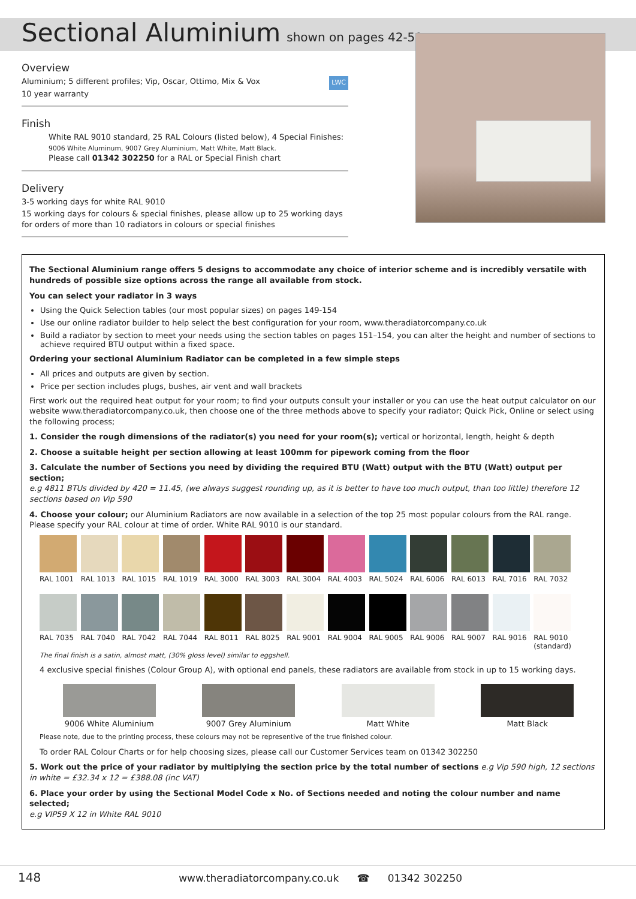Sectional Aluminium
shown on pages 42-51
Overview
Aluminium; 5 different profiles; Vip, Oscar, Ottimo, Mix & Vox LWC
10 year warranty
Finish
White RAL 9010 standard, 25 RAL Colours (listed below), 4 Special Finishes:
9006 White Aluminum, 9007 Grey Aluminium, Matt White, Matt Black.
Please call 01342 302250 for a RAL or Special Finish chart
Delivery
3-5 working days for white RAL 9010
15 working days for colours & special finishes, please allow up to 25 working days for orders of more than 10 radiators in colours or special finishes
The Sectional Aluminium range offers 5 designs to accommodate any choice of interior scheme and is incredibly versatile with hundreds of possible size options across the range all available from stock.
You can select your radiator in 3 ways
Using the Quick Selection tables (our most popular sizes) on pages 149-154
Use our online radiator builder to help select the best configuration for your room, www.theradiatorcompany.co.uk
Build a radiator by section to meet your needs using the section tables on pages 151–154, you can alter the height and number of sections to achieve required BTU output within a fixed space.
Ordering your sectional Aluminium Radiator can be completed in a few simple steps
All prices and outputs are given by section.
Price per section includes plugs, bushes, air vent and wall brackets
First work out the required heat output for your room; to find your outputs consult your installer or you can use the heat output calculator on our website www.theradiatorcompany.co.uk, then choose one of the three methods above to specify your radiator; Quick Pick, Online or select using the following process;
1. Consider the rough dimensions of the radiator(s) you need for your room(s); vertical or horizontal, length, height & depth
2. Choose a suitable height per section allowing at least 100mm for pipework coming from the floor
3. Calculate the number of Sections you need by dividing the required BTU (Watt) output with the BTU (Watt) output per section;
e.g 4811 BTUs divided by 420 = 11.45, (we always suggest rounding up, as it is better to have too much output, than too little) therefore 12 sections based on Vip 590
4. Choose your colour; our Aluminium Radiators are now available in a selection of the top 25 most popular colours from the RAL range. Please specify your RAL colour at time of order. White RAL 9010 is our standard.
RAL 1001
RAL 1013
RAL 1015
RAL 1019
RAL 3000
RAL 3003
RAL 3004
RAL 4003
RAL 5024
RAL 6006
RAL 6013
RAL 7016
RAL 7032
RAL 7035
RAL 7040
RAL 7042
RAL 7044
RAL 8011
RAL 8025
RAL 9001
RAL 9004
RAL 9005
RAL 9006
RAL 9007
RAL 9016
RAL 9010 (standard)
The final finish is a satin, almost matt, (30% gloss level) similar to eggshell.
4 exclusive special finishes (Colour Group A), with optional end panels, these radiators are available from stock in up to 15 working days.
9006 White Aluminium
9007 Grey Aluminium
Matt White
Matt Black
Please note, due to the printing process, these colours may not be representive of the true finished colour.
To order RAL Colour Charts or for help choosing sizes, please call our Customer Services team on 01342 302250
5. Work out the price of your radiator by multiplying the section price by the total number of sections e.g Vip 590 high, 12 sections in white = £32.34 x 12 = £388.08 (inc VAT)
6. Place your order by using the Sectional Model Code x No. of Sections needed and noting the colour number and name selected;
e.g VIP59 X 12 in White RAL 9010
148 www.theradiatorcompany.co.uk ☎ 01342 302250